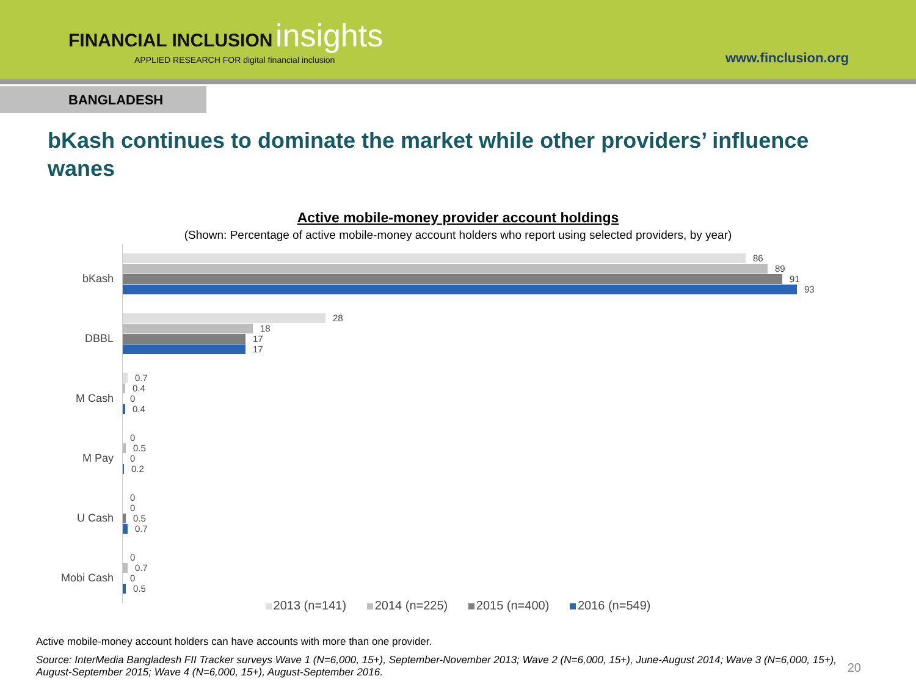FINANCIAL INCLUSION insights
APPLIED RESEARCH FOR digital financial inclusion
www.finclusion.org
BANGLADESH
bKash continues to dominate the market while other providers’ influence wanes
Active mobile-money provider account holdings
(Shown: Percentage of active mobile-money account holders who report using selected providers, by year)
bKash
86
89
91
93
DBBL
28
18
17
17
M Cash
0.7
0.4
0
0.4
M Pay
0
0.5
0
0.2
U Cash
0
0
0.5
0.7
Mobi Cash
0
0.7
0
0.5
2013 (n=141) 2014 (n=225) 2015 (n=400) 2016 (n=549)
Active mobile-money account holders can have accounts with more than one provider.
Source: InterMedia Bangladesh FII Tracker surveys Wave 1 (N=6,000, 15+), September-November 2013; Wave 2 (N=6,000, 15+), June-August 2014; Wave 3 (N=6,000, 15+), August-September 2015; Wave 4 (N=6,000, 15+), August-September 2016.
20